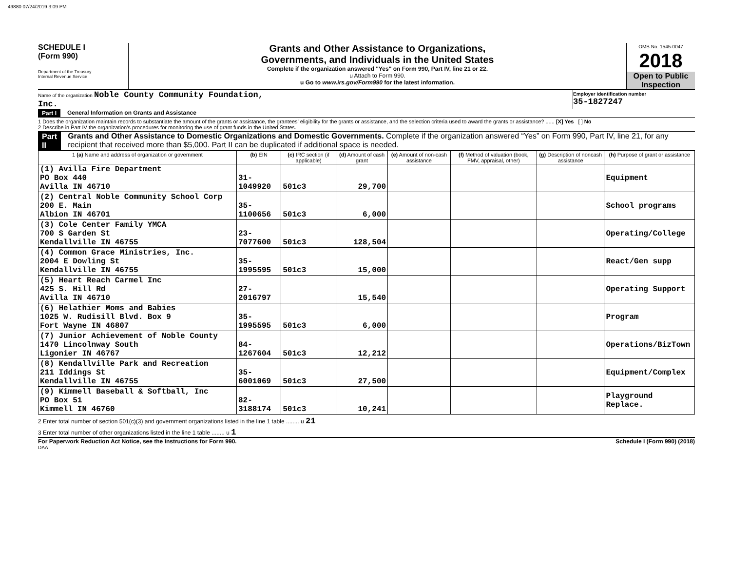49880 07/24/2019 3:09 PM
SCHEDULE I
(Form 990)
Department of the Treasury
Internal Revenue Service
Grants and Other Assistance to Organizations,
Governments, and Individuals in the United States
Complete if the organization answered "Yes" on Form 990, Part IV, line 21 or 22.
u Attach to Form 990.
u Go to www.irs.gov/Form990 for the latest information.
OMB No. 1545-0047
2018
Open to Public
Inspection
Name of the organization Noble County Community Foundation,
Inc.
Employer identification number
35-1827247
Part I General Information on Grants and Assistance
1 Does the organization maintain records to substantiate the amount of the grants or assistance, the grantees’ eligibility for the grants or assistance, and the selection criteria used to award the grants or assistance? ...... [X] Yes [ ] No
2 Describe in Part IV the organization’s procedures for monitoring the use of grant funds in the United States.
Part II Grants and Other Assistance to Domestic Organizations and Domestic Governments. Complete if the organization answered “Yes” on Form 990, Part IV, line 21, for any recipient that received more than $5,000. Part II can be duplicated if additional space is needed.
| 1 (a) Name and address of organization or government | (b) EIN | (c) IRC section (if applicable) | (d) Amount of cash grant | (e) Amount of non-cash assistance | (f) Method of valuation (book, FMV, appraisal, other) | (g) Description of noncash assistance | (h) Purpose of grant or assistance |
| --- | --- | --- | --- | --- | --- | --- | --- |
| (1) Avilla Fire Department PO Box 440 Avilla IN 46710 | 31-1049920 | 501c3 | 29,700 | | | | Equipment |
| (2) Central Noble Community School Corp 200 E. Main Albion IN 46701 | 35-1100656 | 501c3 | 6,000 | | | | School programs |
| (3) Cole Center Family YMCA 700 S Garden St Kendallville IN 46755 | 23-7077600 | 501c3 | 128,504 | | | | Operating/College |
| (4) Common Grace Ministries, Inc. 2004 E Dowling St Kendallville IN 46755 | 35-1995595 | 501c3 | 15,000 | | | | React/Gen supp |
| (5) Heart Reach Carmel Inc 425 S. Hill Rd Avilla IN 46710 | 27-2016797 | | 15,540 | | | | Operating Support |
| (6) Helathier Moms and Babies 1025 W. Rudisill Blvd. Box 9 Fort Wayne IN 46807 | 35-1995595 | 501c3 | 6,000 | | | | Program |
| (7) Junior Achievement of Noble County 1470 Lincolnway South Ligonier IN 46767 | 84-1267604 | 501c3 | 12,212 | | | | Operations/BizTown |
| (8) Kendallville Park and Recreation 211 Iddings St Kendallville IN 46755 | 35-6001069 | 501c3 | 27,500 | | | | Equipment/Complex |
| (9) Kimmell Baseball & Softball, Inc PO Box 51 Kimmell IN 46760 | 82-3188174 | 501c3 | 10,241 | | | | Playground Replace. |
2 Enter total number of section 501(c)(3) and government organizations listed in the line 1 table ........ u 21
3 Enter total number of other organizations listed in the line 1 table ........ u 1
For Paperwork Reduction Act Notice, see the Instructions for Form 990. Schedule I (Form 990) (2018)
DAA